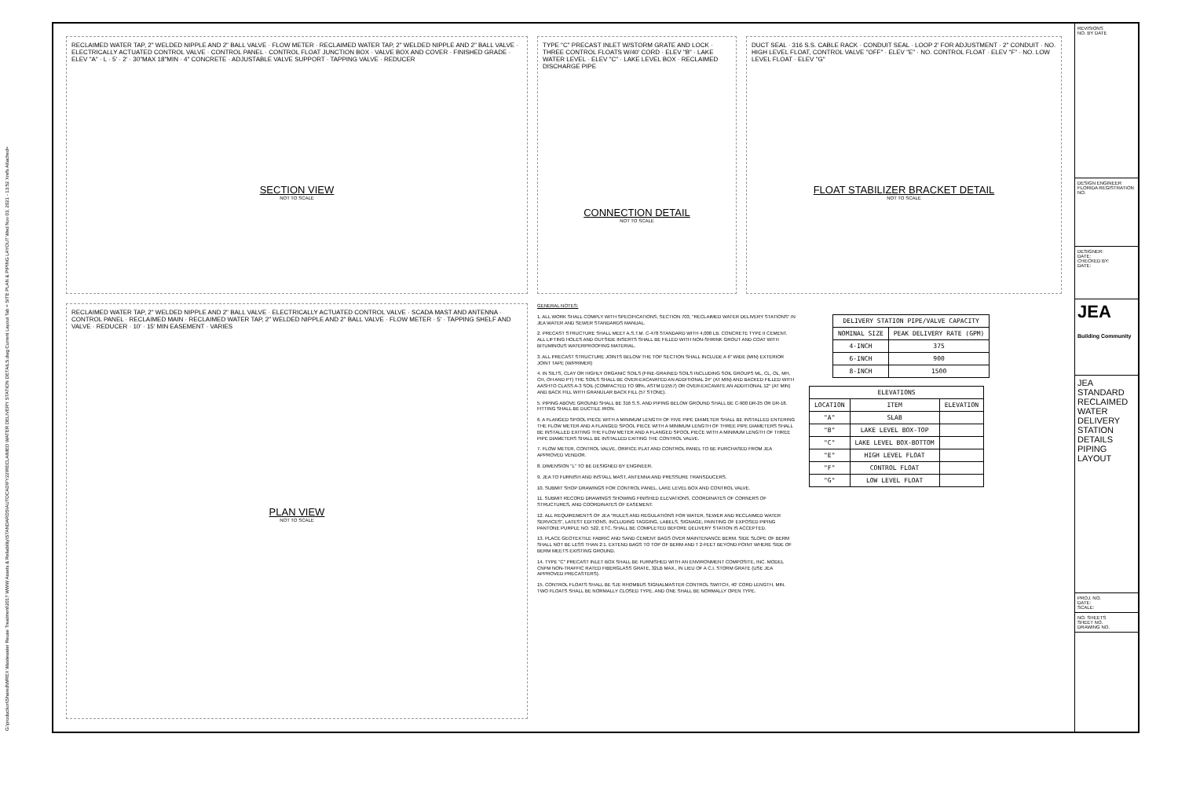G:\production\Shared\WREX Wastewater Reuse Treatment\2017 WWW Assets & Reliability\STANDARDS\AUTOCAD\FY22\RECLAIMED WATER DELIVERY STATION DETAILS.dwg Current Layout Tab = SITE PLAN & PIPING LAYOUT Wed Nov 03, 2021 - 13:52 Xrefs Attached=
RECLAIMED WATER TAP, 2" WELDED NIPPLE AND 2" BALL VALVE · FLOW METER · RECLAIMED WATER TAP, 2" WELDED NIPPLE AND 2" BALL VALVE · ELECTRICALLY ACTUATED CONTROL VALVE · CONTROL PANEL · CONTROL FLOAT JUNCTION BOX · VALVE BOX AND COVER · FINISHED GRADE · ELEV "A" · L · 5' · 2' · 30"MAX 18"MIN · 4" CONCRETE · ADJUSTABLE VALVE SUPPORT · TAPPING VALVE · REDUCER
SECTION VIEW
NOT TO SCALE
TYPE "C" PRECAST INLET W/STORM GRATE AND LOCK · THREE CONTROL FLOATS W/40' CORD · ELEV "B" · LAKE WATER LEVEL · ELEV "C" · LAKE LEVEL BOX · RECLAIMED DISCHARGE PIPE
CONNECTION DETAIL
NOT TO SCALE
DUCT SEAL · 316 S.S. CABLE RACK · CONDUIT SEAL · LOOP 2' FOR ADJUSTMENT · 2" CONDUIT · NO. HIGH LEVEL FLOAT, CONTROL VALVE "OFF" · ELEV "E" · NO. CONTROL FLOAT · ELEV "F" · NO. LOW LEVEL FLOAT · ELEV "G"
FLOAT STABILIZER BRACKET DETAIL
NOT TO SCALE
RECLAIMED WATER TAP, 2" WELDED NIPPLE AND 2" BALL VALVE · ELECTRICALLY ACTUATED CONTROL VALVE · SCADA MAST AND ANTENNA · CONTROL PANEL · RECLAIMED MAIN · RECLAIMED WATER TAP, 2" WELDED NIPPLE AND 2" BALL VALVE · FLOW METER · 5' · TAPPING SHELF AND VALVE · REDUCER · 10' · 15' MIN EASEMENT · VARIES
PLAN VIEW
NOT TO SCALE
GENERAL NOTES:
1. ALL WORK SHALL COMPLY WITH SPECIFICATIONS, SECTION 703, "RECLAIMED WATER DELIVERY STATIONS" IN JEA WATER AND SEWER STANDARDS MANUAL.
2. PRECAST STRUCTURE SHALL MEET A.S.T.M. C-478 STANDARD WITH 4,000 LB. CONCRETE TYPE II CEMENT. ALL LIFTING HOLES AND OUTSIDE INSERTS SHALL BE FILLED WITH NON-SHRINK GROUT AND COAT WITH BITUMINOUS WATERPROOFING MATERIAL.
3. ALL PRECAST STRUCTURE JOINTS BELOW THE TOP SECTION SHALL INCLUDE A 6" WIDE (MIN) EXTERIOR JOINT TAPE (W/PRIMER)
4. IN SILTS, CLAY OR HIGHLY ORGANIC SOILS (FINE-GRAINED SOILS INCLUDING SOIL GROUPS ML, CL, OL, MH, CH, OH AND PT) THE SOILS SHALL BE OVER-EXCAVATED AN ADDITIONAL 24" (AT MIN) AND BACKED FILLED WITH AASHTO CLASS A-3 SOIL (COMPACTED TO 98%, ASTM D1557) OR OVER-EXCAVATE AN ADDITIONAL 12" (AT MIN) AND BACK FILL WITH GRANULAR BACK FILL (57 STONE).
5. PIPING ABOVE GROUND SHALL BE 316 S.S. AND PIPING BELOW GROUND SHALL BE C-900 DR-25 OR DR-18. FITTING SHALL BE DUCTILE IRON.
6. A FLANGED SPOOL PIECE WITH A MINIMUM LENGTH OF FIVE PIPE DIAMETER SHALL BE INSTALLED ENTERING THE FLOW METER AND A FLANGED SPOOL PIECE WITH A MINIMUM LENGTH OF THREE PIPE DIAMETERS SHALL BE INSTALLED EXITING THE FLOW METER AND A FLANGED SPOOL PIECE WITH A MINIMUM LENGTH OF THREE PIPE DIAMETERS SHALL BE INSTALLED EXITING THE CONTROL VALVE.
7. FLOW METER, CONTROL VALVE, ORIFICE PLAT AND CONTROL PANEL TO BE PURCHASED FROM JEA APPROVED VENDOR.
8. DIMENSION "L" TO BE DESIGNED BY ENGINEER.
9. JEA TO FURNISH AND INSTALL MAST, ANTENNA AND PRESSURE TRANSDUCERS.
10. SUBMIT SHOP DRAWINGS FOR CONTROL PANEL, LAKE LEVEL BOX AND CONTROL VALVE.
11. SUBMIT RECORD DRAWINGS SHOWING FINISHED ELEVATIONS, COORDINATES OF CORNERS OF STRUCTURES, AND COORDINATES OF EASEMENT.
12. ALL REQUIREMENTS OF JEA "RULES AND REGULATIONS FOR WATER, SEWER AND RECLAIMED WATER SERVICES", LATEST EDITIONS, INCLUDING TAGGING, LABELS, SIGNAGE, PAINTING OF EXPOSED PIPING PANTONE PURPLE NO. 522, ETC. SHALL BE COMPLETED BEFORE DELIVERY STATION IS ACCEPTED.
13. PLACE GEOTEXTILE FABRIC AND SAND CEMENT BAGS OVER MAINTENANCE BERM. SIDE SLOPE OF BERM SHALL NOT BE LESS THAN 2:1. EXTEND BAGS TO TOP OF BERM AND T 2-FEET BEYOND POINT WHERE SIDE OF BERM MEETS EXISTING GROUND.
14. TYPE "C" PRECAST INLET BOX SHALL BE FURNISHED WITH AN ENVIRONMENT COMPOSITE, INC. MODEL CNFM NON-TRAFFIC RATED FIBERGLASS GRATE, 32LB MAX., IN LIEU OF A C.I. STORM GRATE (USE JEA APPROVED PRECASTERS).
15. CONTROL FLOATS SHALL BE SJE RHOMBUS SIGNALMASTER CONTROL SWITCH, 40' CORD LENGTH, MIN. TWO FLOATS SHALL BE NORMALLY CLOSED TYPE, AND ONE SHALL BE NORMALLY OPEN TYPE.
| DELIVERY STATION PIPE/VALVE CAPACITY | |
| --- | --- |
| NOMINAL SIZE | PEAK DELIVERY RATE (GPM) |
| 4-INCH | 375 |
| 6-INCH | 900 |
| 8-INCH | 1500 |
| ELEVATIONS | | |
| --- | --- | --- |
| LOCATION | ITEM | ELEVATION |
| "A" | SLAB | |
| "B" | LAKE LEVEL BOX-TOP | |
| "C" | LAKE LEVEL BOX-BOTTOM | |
| "E" | HIGH LEVEL FLOAT | |
| "F" | CONTROL FLOAT | |
| "G" | LOW LEVEL FLOAT | |
REVISIONS
NO. BY DATE
DESIGN ENGINEER
FLORIDA REGISTRATION NO.
DESIGNER:
DATE:
CHECKED BY:
DATE:
JEA
Building Community
JEA STANDARD
RECLAIMED WATER DELIVERY STATION DETAILS
PIPING LAYOUT
PROJ. NO.
DATE:
SCALE:
NO. SHEETS
SHEET NO.
DRAWING NO.